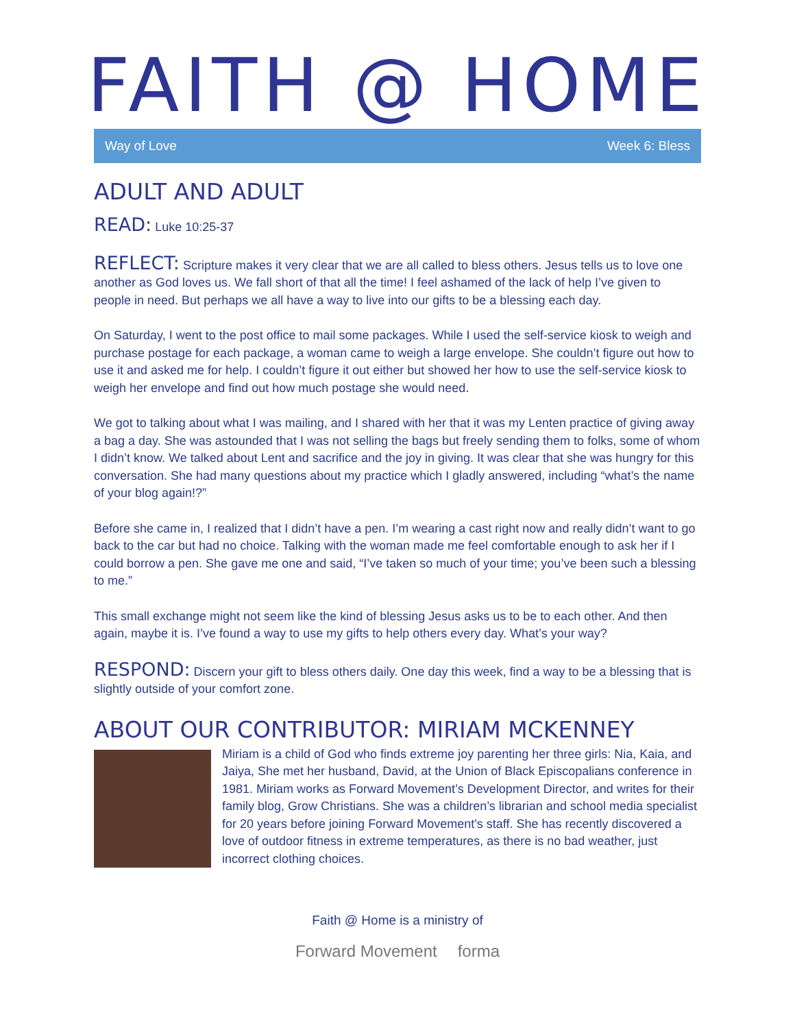FAITH @ HOME
Way of Love Week 6: Bless
ADULT AND ADULT
READ: Luke 10:25-37
REFLECT: Scripture makes it very clear that we are all called to bless others. Jesus tells us to love one another as God loves us. We fall short of that all the time! I feel ashamed of the lack of help I’ve given to people in need. But perhaps we all have a way to live into our gifts to be a blessing each day.
On Saturday, I went to the post office to mail some packages. While I used the self-service kiosk to weigh and purchase postage for each package, a woman came to weigh a large envelope. She couldn’t figure out how to use it and asked me for help. I couldn’t figure it out either but showed her how to use the self-service kiosk to weigh her envelope and find out how much postage she would need.
We got to talking about what I was mailing, and I shared with her that it was my Lenten practice of giving away a bag a day. She was astounded that I was not selling the bags but freely sending them to folks, some of whom I didn’t know. We talked about Lent and sacrifice and the joy in giving. It was clear that she was hungry for this conversation. She had many questions about my practice which I gladly answered, including “what’s the name of your blog again!?”
Before she came in, I realized that I didn’t have a pen. I’m wearing a cast right now and really didn’t want to go back to the car but had no choice. Talking with the woman made me feel comfortable enough to ask her if I could borrow a pen. She gave me one and said, “I’ve taken so much of your time; you’ve been such a blessing to me.”
This small exchange might not seem like the kind of blessing Jesus asks us to be to each other. And then again, maybe it is. I’ve found a way to use my gifts to help others every day. What’s your way?
RESPOND: Discern your gift to bless others daily. One day this week, find a way to be a blessing that is slightly outside of your comfort zone.
ABOUT OUR CONTRIBUTOR: MIRIAM MCKENNEY
Miriam is a child of God who finds extreme joy parenting her three girls: Nia, Kaia, and Jaiya, She met her husband, David, at the Union of Black Episcopalians conference in 1981. Miriam works as Forward Movement’s Development Director, and writes for their family blog, Grow Christians. She was a children’s librarian and school media specialist for 20 years before joining Forward Movement’s staff. She has recently discovered a love of outdoor fitness in extreme temperatures, as there is no bad weather, just incorrect clothing choices.
Faith @ Home is a ministry of
Forward Movement forma